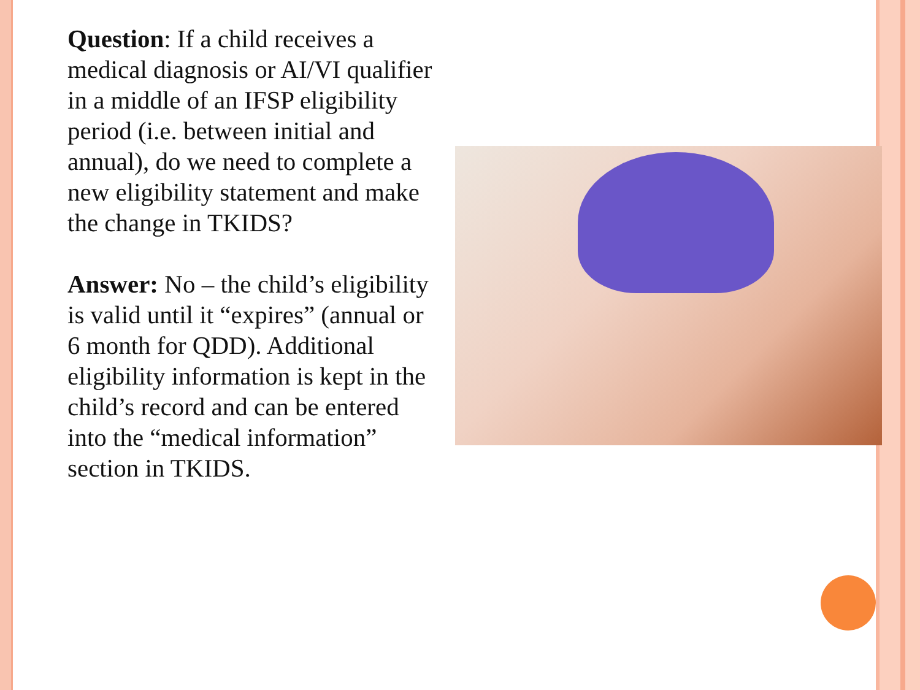Question: If a child receives a medical diagnosis or AI/VI qualifier in a middle of an IFSP eligibility period (i.e. between initial and annual), do we need to complete a new eligibility statement and make the change in TKIDS?
Answer: No – the child’s eligibility is valid until it “expires” (annual or 6 month for QDD). Additional eligibility information is kept in the child’s record and can be entered into the “medical information” section in TKIDS.